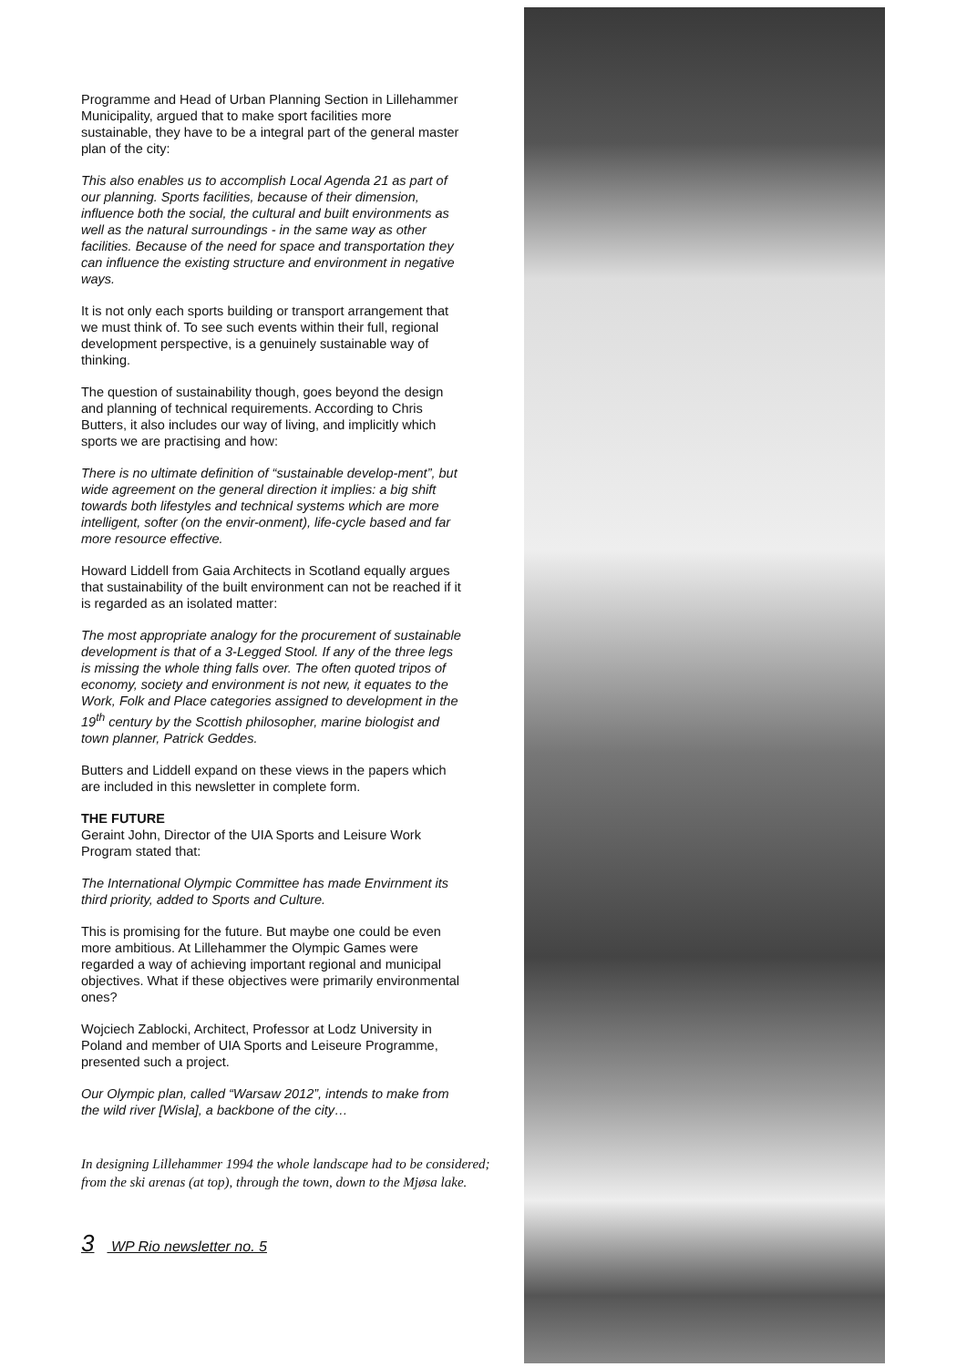Programme and Head of Urban Planning Section in Lillehammer Municipality, argued that to make sport facilities more sustainable, they have to be a integral part of the general master plan of the city:
This also enables us to accomplish Local Agenda 21 as part of our planning. Sports facilities, because of their dimension, influence both the social, the cultural and built environments as well as the natural surroundings - in the same way as other facilities. Because of the need for space and transportation they can influence the existing structure and environment in negative ways.
It is not only each sports building or transport arrangement that we must think of. To see such events within their full, regional development perspective, is a genuinely sustainable way of thinking.
The question of sustainability though, goes beyond the design and planning of technical requirements. According to Chris Butters, it also includes our way of living, and implicitly which sports we are practising and how:
There is no ultimate definition of “sustainable develop-ment”, but wide agreement on the general direction it implies: a big shift towards both lifestyles and technical systems which are more intelligent, softer (on the envir-onment), life-cycle based and far more resource effective.
Howard Liddell from Gaia Architects in Scotland equally argues that sustainability of the built environment can not be reached if it is regarded as an isolated matter:
The most appropriate analogy for the procurement of sustainable development is that of a 3-Legged Stool. If any of the three legs is missing the whole thing falls over. The often quoted tripos of economy, society and environment is not new, it equates to the Work, Folk and Place categories assigned to development in the 19<sup>th</sup> century by the Scottish philosopher, marine biologist and town planner, Patrick Geddes.
Butters and Liddell expand on these views in the papers which are included in this newsletter in complete form.
THE FUTURE
Geraint John, Director of the UIA Sports and Leisure Work Program stated that:
The International Olympic Committee has made Envirnment its third priority, added to Sports and Culture.
This is promising for the future. But maybe one could be even more ambitious. At Lillehammer the Olympic Games were regarded a way of achieving important regional and municipal objectives. What if these objectives were primarily environmental ones?
Wojciech Zablocki, Architect, Professor at Lodz University in Poland and member of UIA Sports and Leiseure Programme, presented such a project.
Our Olympic plan, called “Warsaw 2012”, intends to make from the wild river [Wisla], a backbone of the city…
In designing Lillehammer 1994 the whole landscape had to be considered; from the ski arenas (at top), through the town, down to the Mjøsa lake.
3 WP Rio newsletter no. 5